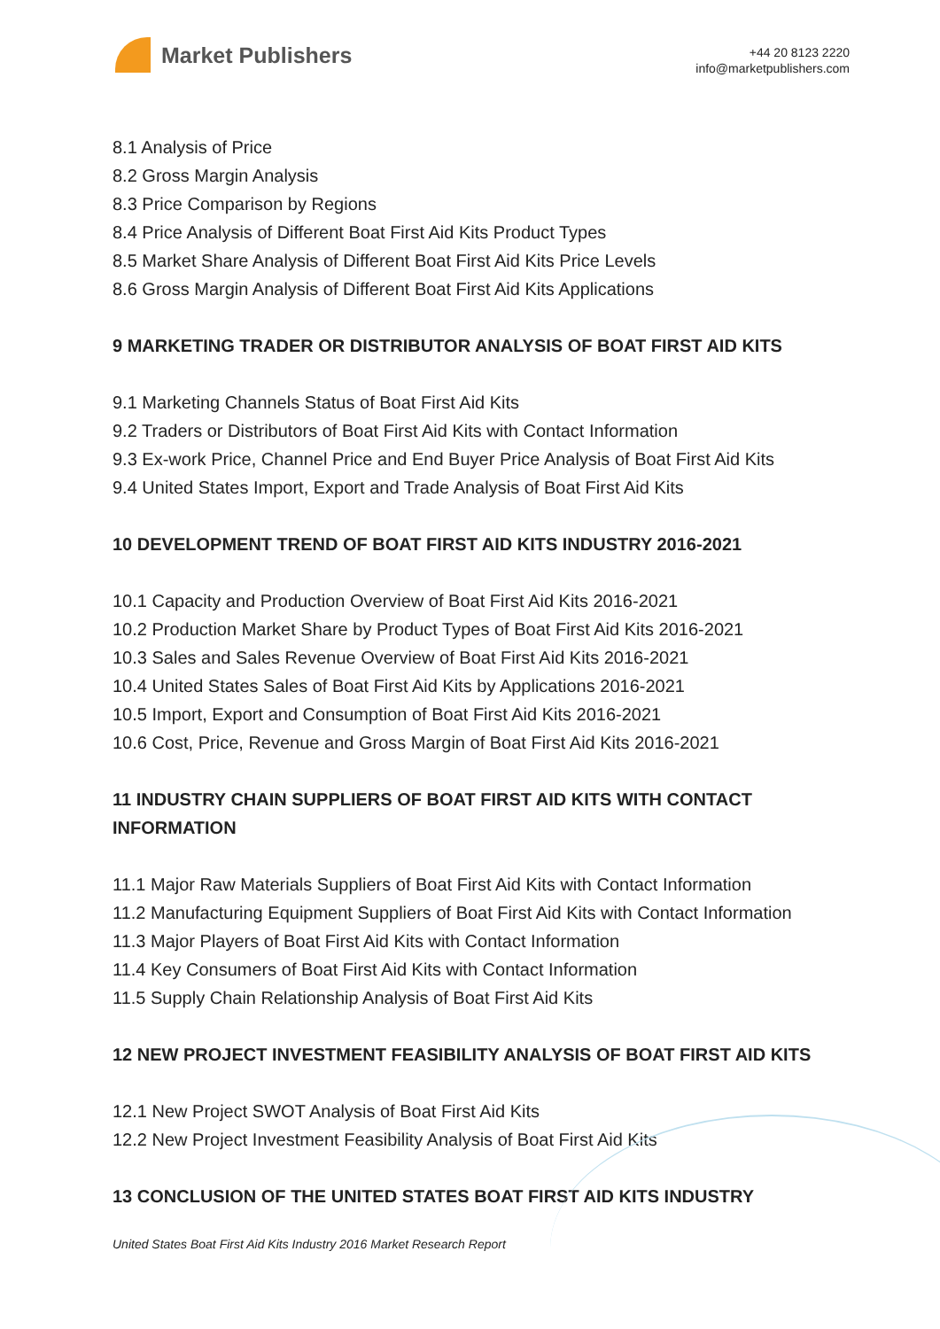Market Publishers
+44 20 8123 2220
info@marketpublishers.com
8.1 Analysis of Price
8.2 Gross Margin Analysis
8.3 Price Comparison by Regions
8.4 Price Analysis of Different Boat First Aid Kits Product Types
8.5 Market Share Analysis of Different Boat First Aid Kits Price Levels
8.6 Gross Margin Analysis of Different Boat First Aid Kits Applications
9 MARKETING TRADER OR DISTRIBUTOR ANALYSIS OF BOAT FIRST AID KITS
9.1 Marketing Channels Status of Boat First Aid Kits
9.2 Traders or Distributors of Boat First Aid Kits with Contact Information
9.3 Ex-work Price, Channel Price and End Buyer Price Analysis of Boat First Aid Kits
9.4 United States Import, Export and Trade Analysis of Boat First Aid Kits
10 DEVELOPMENT TREND OF BOAT FIRST AID KITS INDUSTRY 2016-2021
10.1 Capacity and Production Overview of Boat First Aid Kits 2016-2021
10.2 Production Market Share by Product Types of Boat First Aid Kits 2016-2021
10.3 Sales and Sales Revenue Overview of Boat First Aid Kits 2016-2021
10.4 United States Sales of Boat First Aid Kits by Applications 2016-2021
10.5 Import, Export and Consumption of Boat First Aid Kits 2016-2021
10.6 Cost, Price, Revenue and Gross Margin of Boat First Aid Kits 2016-2021
11 INDUSTRY CHAIN SUPPLIERS OF BOAT FIRST AID KITS WITH CONTACT INFORMATION
11.1 Major Raw Materials Suppliers of Boat First Aid Kits with Contact Information
11.2 Manufacturing Equipment Suppliers of Boat First Aid Kits with Contact Information
11.3 Major Players of Boat First Aid Kits with Contact Information
11.4 Key Consumers of Boat First Aid Kits with Contact Information
11.5 Supply Chain Relationship Analysis of Boat First Aid Kits
12 NEW PROJECT INVESTMENT FEASIBILITY ANALYSIS OF BOAT FIRST AID KITS
12.1 New Project SWOT Analysis of Boat First Aid Kits
12.2 New Project Investment Feasibility Analysis of Boat First Aid Kits
13 CONCLUSION OF THE UNITED STATES BOAT FIRST AID KITS INDUSTRY
United States Boat First Aid Kits Industry 2016 Market Research Report